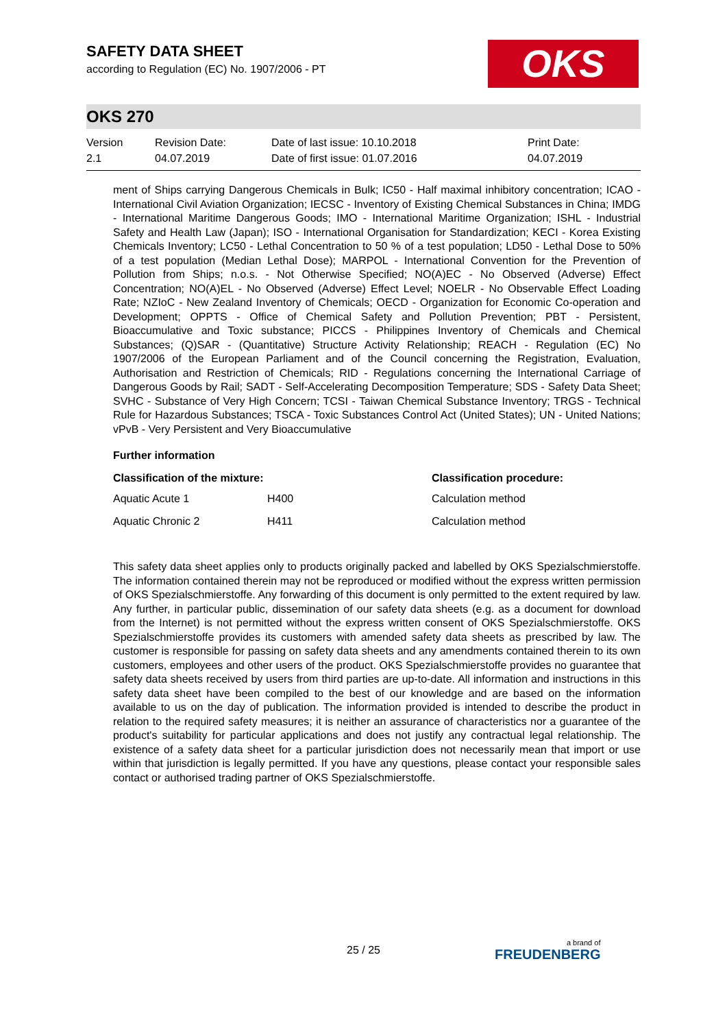SAFETY DATA SHEET
according to Regulation (EC) No. 1907/2006 - PT
OKS
OKS 270
| Version 2.1 | Revision Date: 04.07.2019 | Date of last issue: 10.10.2018 Date of first issue: 01.07.2016 | Print Date: 04.07.2019 |
ment of Ships carrying Dangerous Chemicals in Bulk; IC50 - Half maximal inhibitory concentration; ICAO - International Civil Aviation Organization; IECSC - Inventory of Existing Chemical Substances in China; IMDG - International Maritime Dangerous Goods; IMO - International Maritime Organization; ISHL - Industrial Safety and Health Law (Japan); ISO - International Organisation for Standardization; KECI - Korea Existing Chemicals Inventory; LC50 - Lethal Concentration to 50 % of a test population; LD50 - Lethal Dose to 50% of a test population (Median Lethal Dose); MARPOL - International Convention for the Prevention of Pollution from Ships; n.o.s. - Not Otherwise Specified; NO(A)EC - No Observed (Adverse) Effect Concentration; NO(A)EL - No Observed (Adverse) Effect Level; NOELR - No Observable Effect Loading Rate; NZIoC - New Zealand Inventory of Chemicals; OECD - Organization for Economic Co-operation and Development; OPPTS - Office of Chemical Safety and Pollution Prevention; PBT - Persistent, Bioaccumulative and Toxic substance; PICCS - Philippines Inventory of Chemicals and Chemical Substances; (Q)SAR - (Quantitative) Structure Activity Relationship; REACH - Regulation (EC) No 1907/2006 of the European Parliament and of the Council concerning the Registration, Evaluation, Authorisation and Restriction of Chemicals; RID - Regulations concerning the International Carriage of Dangerous Goods by Rail; SADT - Self-Accelerating Decomposition Temperature; SDS - Safety Data Sheet; SVHC - Substance of Very High Concern; TCSI - Taiwan Chemical Substance Inventory; TRGS - Technical Rule for Hazardous Substances; TSCA - Toxic Substances Control Act (United States); UN - United Nations; vPvB - Very Persistent and Very Bioaccumulative
Further information
| Classification of the mixture: | | Classification procedure: |
| --- | --- | --- |
| Aquatic Acute 1 | H400 | Calculation method |
| Aquatic Chronic 2 | H411 | Calculation method |
This safety data sheet applies only to products originally packed and labelled by OKS Spezialschmierstoffe. The information contained therein may not be reproduced or modified without the express written permission of OKS Spezialschmierstoffe. Any forwarding of this document is only permitted to the extent required by law. Any further, in particular public, dissemination of our safety data sheets (e.g. as a document for download from the Internet) is not permitted without the express written consent of OKS Spezialschmierstoffe. OKS Spezialschmierstoffe provides its customers with amended safety data sheets as prescribed by law. The customer is responsible for passing on safety data sheets and any amendments contained therein to its own customers, employees and other users of the product. OKS Spezialschmierstoffe provides no guarantee that safety data sheets received by users from third parties are up-to-date. All information and instructions in this safety data sheet have been compiled to the best of our knowledge and are based on the information available to us on the day of publication. The information provided is intended to describe the product in relation to the required safety measures; it is neither an assurance of characteristics nor a guarantee of the product's suitability for particular applications and does not justify any contractual legal relationship. The existence of a safety data sheet for a particular jurisdiction does not necessarily mean that import or use within that jurisdiction is legally permitted. If you have any questions, please contact your responsible sales contact or authorised trading partner of OKS Spezialschmierstoffe.
25 / 25 a brand of
FREUDENBERG